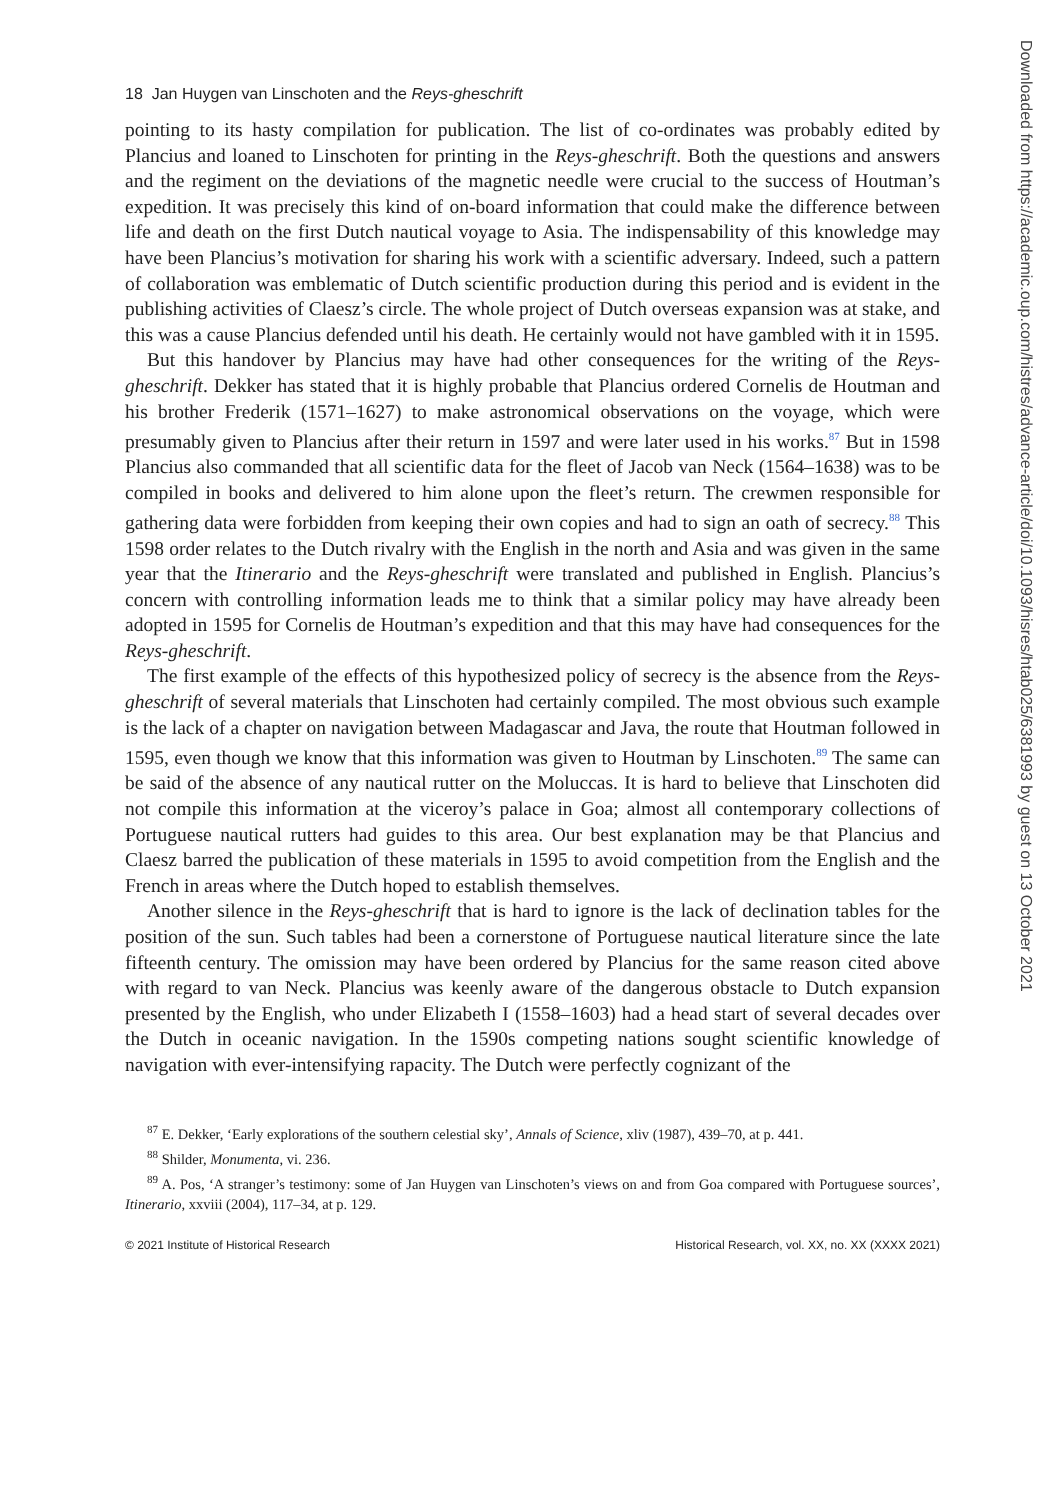18 Jan Huygen van Linschoten and the Reys-gheschrift
pointing to its hasty compilation for publication. The list of co-ordinates was probably edited by Plancius and loaned to Linschoten for printing in the Reys-gheschrift. Both the questions and answers and the regiment on the deviations of the magnetic needle were crucial to the success of Houtman’s expedition. It was precisely this kind of on-board information that could make the difference between life and death on the first Dutch nautical voyage to Asia. The indispensability of this knowledge may have been Plancius’s motivation for sharing his work with a scientific adversary. Indeed, such a pattern of collaboration was emblematic of Dutch scientific production during this period and is evident in the publishing activities of Claesz’s circle. The whole project of Dutch overseas expansion was at stake, and this was a cause Plancius defended until his death. He certainly would not have gambled with it in 1595.
But this handover by Plancius may have had other consequences for the writing of the Reys-gheschrift. Dekker has stated that it is highly probable that Plancius ordered Cornelis de Houtman and his brother Frederik (1571–1627) to make astronomical observations on the voyage, which were presumably given to Plancius after their return in 1597 and were later used in his works.<sup>87</sup> But in 1598 Plancius also commanded that all scientific data for the fleet of Jacob van Neck (1564–1638) was to be compiled in books and delivered to him alone upon the fleet’s return. The crewmen responsible for gathering data were forbidden from keeping their own copies and had to sign an oath of secrecy.<sup>88</sup> This 1598 order relates to the Dutch rivalry with the English in the north and Asia and was given in the same year that the Itinerario and the Reys-gheschrift were translated and published in English. Plancius’s concern with controlling information leads me to think that a similar policy may have already been adopted in 1595 for Cornelis de Houtman’s expedition and that this may have had consequences for the Reys-gheschrift.
The first example of the effects of this hypothesized policy of secrecy is the absence from the Reys-gheschrift of several materials that Linschoten had certainly compiled. The most obvious such example is the lack of a chapter on navigation between Madagascar and Java, the route that Houtman followed in 1595, even though we know that this information was given to Houtman by Linschoten.<sup>89</sup> The same can be said of the absence of any nautical rutter on the Moluccas. It is hard to believe that Linschoten did not compile this information at the viceroy’s palace in Goa; almost all contemporary collections of Portuguese nautical rutters had guides to this area. Our best explanation may be that Plancius and Claesz barred the publication of these materials in 1595 to avoid competition from the English and the French in areas where the Dutch hoped to establish themselves.
Another silence in the Reys-gheschrift that is hard to ignore is the lack of declination tables for the position of the sun. Such tables had been a cornerstone of Portuguese nautical literature since the late fifteenth century. The omission may have been ordered by Plancius for the same reason cited above with regard to van Neck. Plancius was keenly aware of the dangerous obstacle to Dutch expansion presented by the English, who under Elizabeth I (1558–1603) had a head start of several decades over the Dutch in oceanic navigation. In the 1590s competing nations sought scientific knowledge of navigation with ever-intensifying rapacity. The Dutch were perfectly cognizant of the
<sup>87</sup> E. Dekker, ‘Early explorations of the southern celestial sky’, Annals of Science, xliv (1987), 439–70, at p. 441.
<sup>88</sup> Shilder, Monumenta, vi. 236.
<sup>89</sup> A. Pos, ‘A stranger’s testimony: some of Jan Huygen van Linschoten’s views on and from Goa compared with Portuguese sources’, Itinerario, xxviii (2004), 117–34, at p. 129.
© 2021 Institute of Historical Research Historical Research, vol. XX, no. XX (XXXX 2021)
Downloaded from https://academic.oup.com/histres/advance-article/doi/10.1093/hisres/htab025/6381993 by guest on 13 October 2021